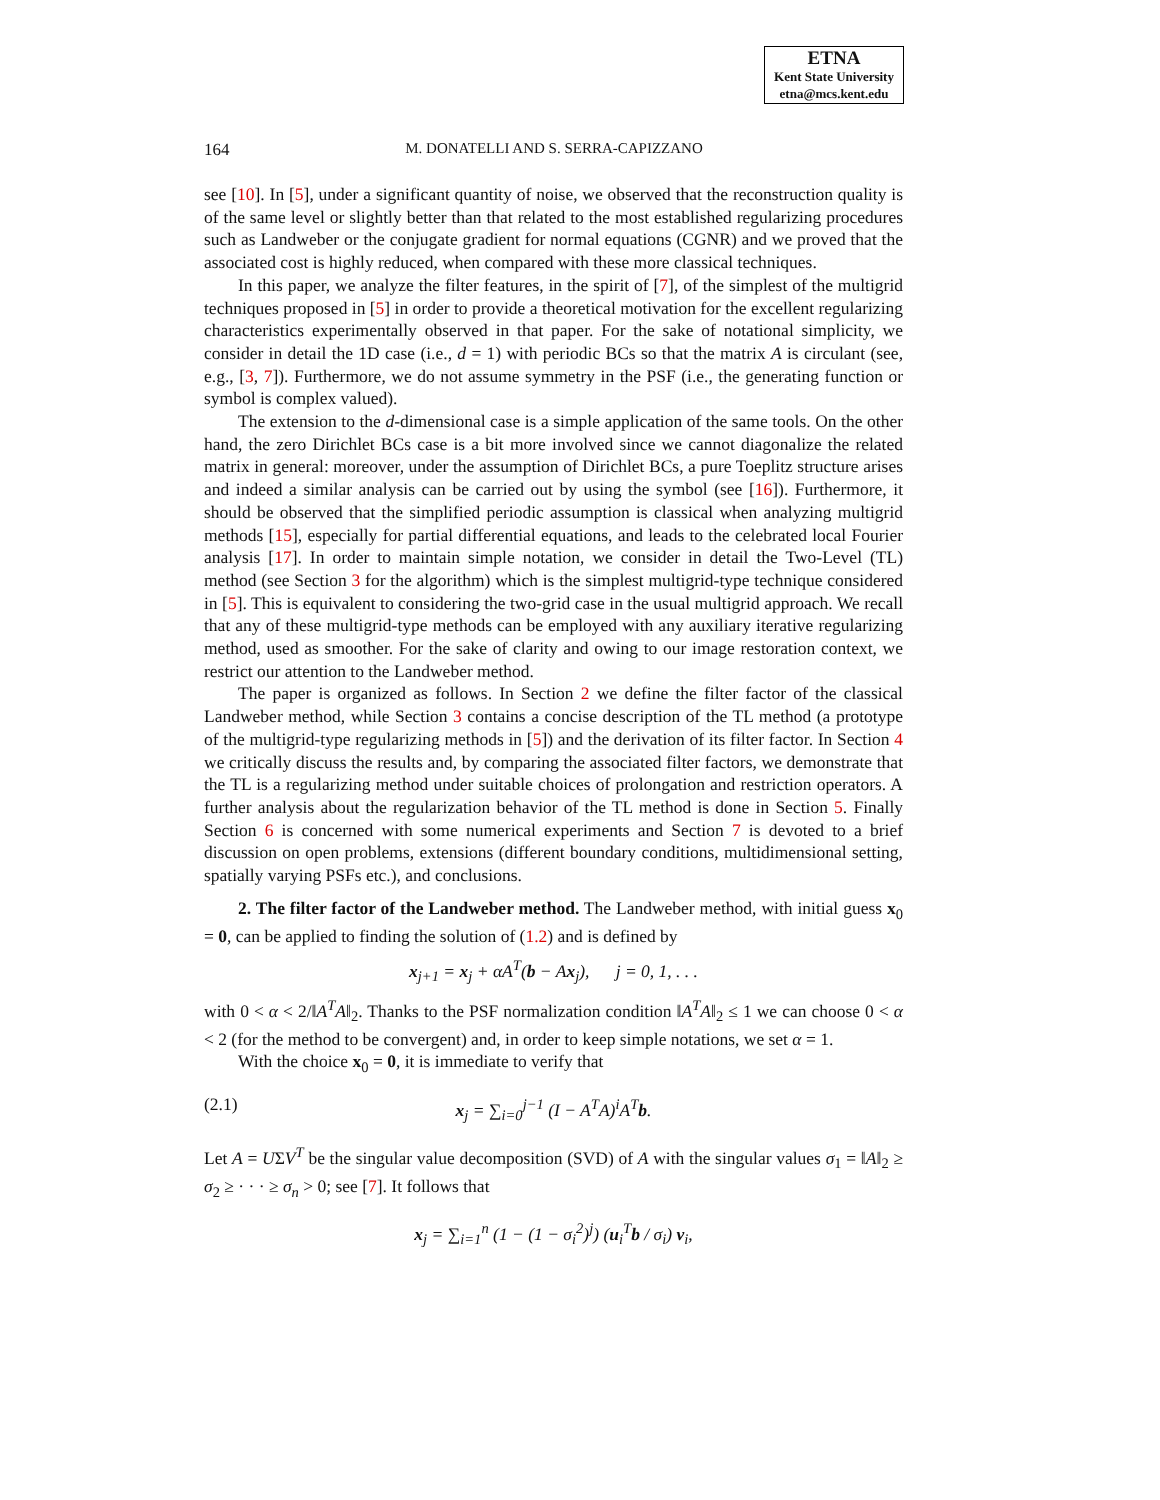ETNA
Kent State University
etna@mcs.kent.edu
164
M. DONATELLI AND S. SERRA-CAPIZZANO
see [10]. In [5], under a significant quantity of noise, we observed that the reconstruction quality is of the same level or slightly better than that related to the most established regularizing procedures such as Landweber or the conjugate gradient for normal equations (CGNR) and we proved that the associated cost is highly reduced, when compared with these more classical techniques.
In this paper, we analyze the filter features, in the spirit of [7], of the simplest of the multigrid techniques proposed in [5] in order to provide a theoretical motivation for the excellent regularizing characteristics experimentally observed in that paper. For the sake of notational simplicity, we consider in detail the 1D case (i.e., d = 1) with periodic BCs so that the matrix A is circulant (see, e.g., [3, 7]). Furthermore, we do not assume symmetry in the PSF (i.e., the generating function or symbol is complex valued).
The extension to the d-dimensional case is a simple application of the same tools. On the other hand, the zero Dirichlet BCs case is a bit more involved since we cannot diagonalize the related matrix in general: moreover, under the assumption of Dirichlet BCs, a pure Toeplitz structure arises and indeed a similar analysis can be carried out by using the symbol (see [16]). Furthermore, it should be observed that the simplified periodic assumption is classical when analyzing multigrid methods [15], especially for partial differential equations, and leads to the celebrated local Fourier analysis [17]. In order to maintain simple notation, we consider in detail the Two-Level (TL) method (see Section 3 for the algorithm) which is the simplest multigrid-type technique considered in [5]. This is equivalent to considering the two-grid case in the usual multigrid approach. We recall that any of these multigrid-type methods can be employed with any auxiliary iterative regularizing method, used as smoother. For the sake of clarity and owing to our image restoration context, we restrict our attention to the Landweber method.
The paper is organized as follows. In Section 2 we define the filter factor of the classical Landweber method, while Section 3 contains a concise description of the TL method (a prototype of the multigrid-type regularizing methods in [5]) and the derivation of its filter factor. In Section 4 we critically discuss the results and, by comparing the associated filter factors, we demonstrate that the TL is a regularizing method under suitable choices of prolongation and restriction operators. A further analysis about the regularization behavior of the TL method is done in Section 5. Finally Section 6 is concerned with some numerical experiments and Section 7 is devoted to a brief discussion on open problems, extensions (different boundary conditions, multidimensional setting, spatially varying PSFs etc.), and conclusions.
2. The filter factor of the Landweber method. The Landweber method, with initial guess x<sub>0</sub> = 0, can be applied to finding the solution of (1.2) and is defined by
x<sub>j+1</sub> = x<sub>j</sub> + αA<sup>T</sup>(b − Ax<sub>j</sub>), j = 0, 1, . . .
with 0 < α < 2/‖A<sup>T</sup>A‖<sub>2</sub>. Thanks to the PSF normalization condition ‖A<sup>T</sup>A‖<sub>2</sub> ≤ 1 we can choose 0 < α < 2 (for the method to be convergent) and, in order to keep simple notations, we set α = 1.
With the choice x<sub>0</sub> = 0, it is immediate to verify that
(2.1) x<sub>j</sub> = ∑<sub>i=0</sub><sup>j−1</sup> (I − A<sup>T</sup>A)<sup>i</sup>A<sup>T</sup>b.
Let A = UΣV<sup>T</sup> be the singular value decomposition (SVD) of A with the singular values σ<sub>1</sub> = ‖A‖<sub>2</sub> ≥ σ<sub>2</sub> ≥ · · · ≥ σ<sub>n</sub> > 0; see [7]. It follows that
x<sub>j</sub> = ∑<sub>i=1</sub><sup>n</sup> (1 − (1 − σ<sub>i</sub><sup>2</sup>)<sup>j</sup>) (u<sub>i</sub><sup>T</sup>b / σ<sub>i</sub>) v<sub>i</sub>,